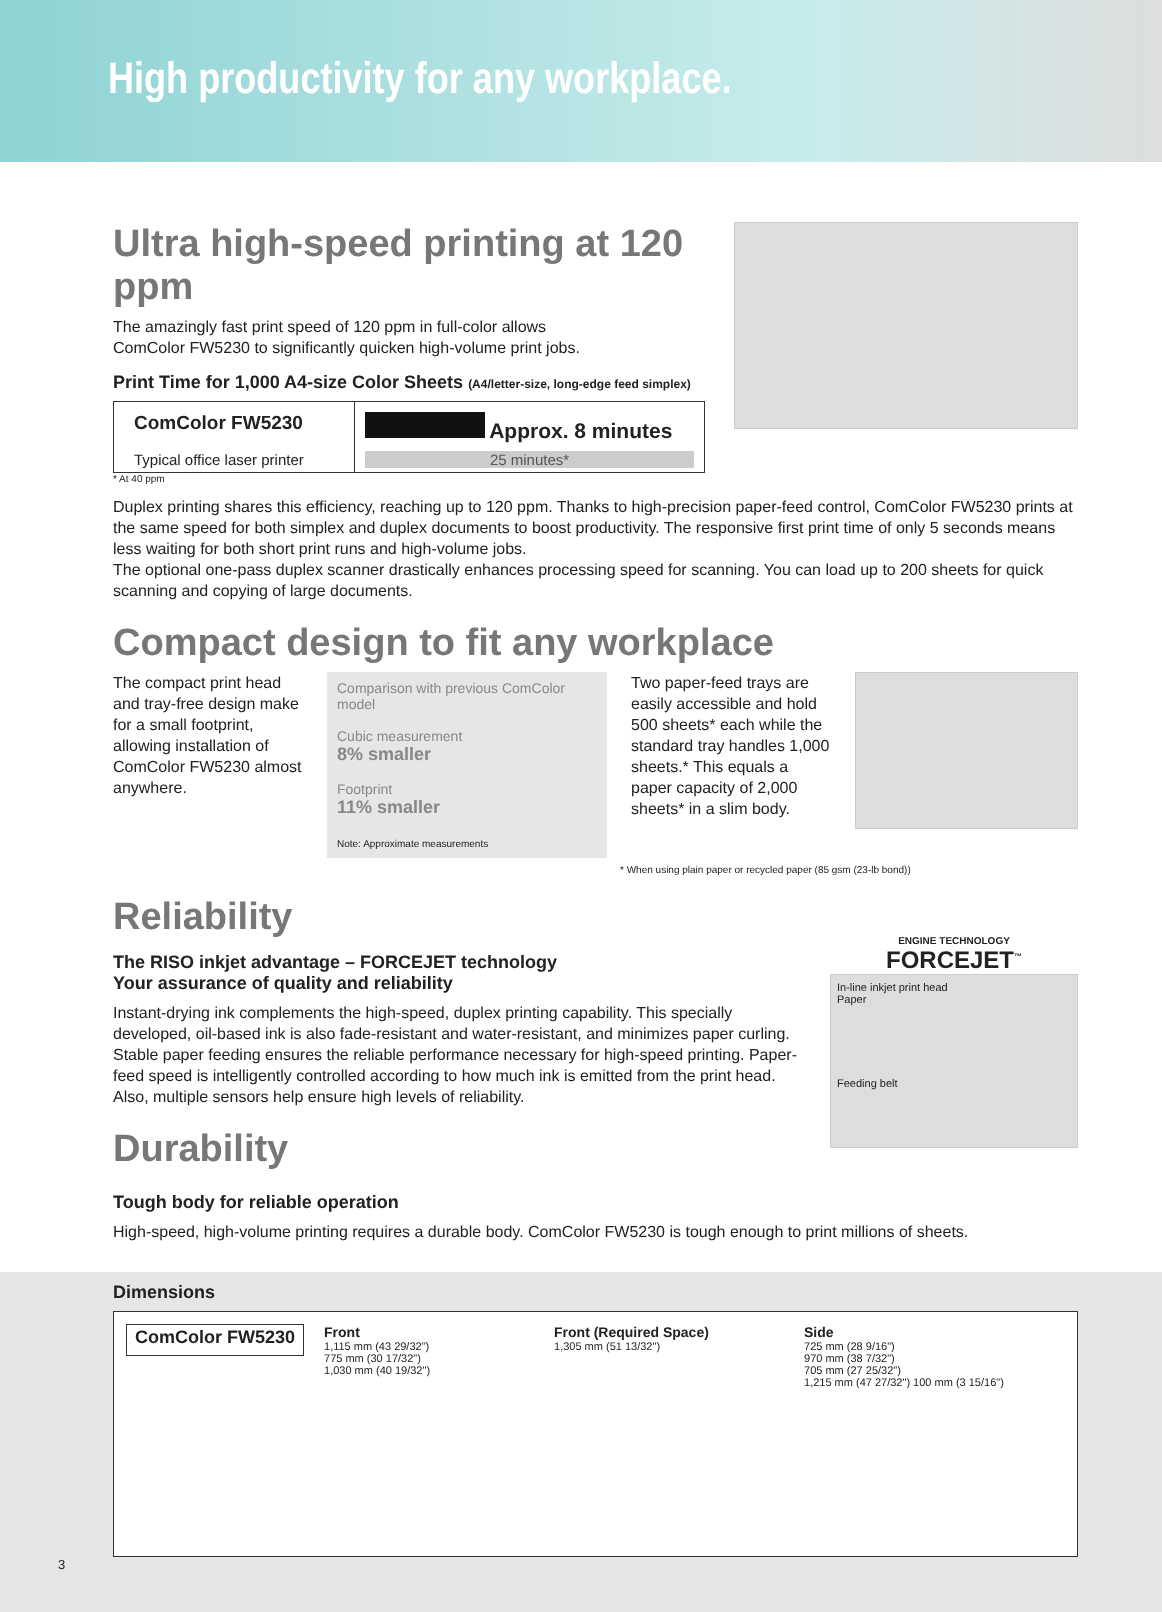High productivity for any workplace.
Ultra high-speed printing at 120 ppm
The amazingly fast print speed of 120 ppm in full-color allows
ComColor FW5230 to significantly quicken high-volume print jobs.
Print Time for 1,000 A4-size Color Sheets (A4/letter-size, long-edge feed simplex)
ComColor FW5230
Typical office laser printer
Approx. 8 minutes
25 minutes*
* At 40 ppm
Duplex printing shares this efficiency, reaching up to 120 ppm. Thanks to high-precision paper-feed control, ComColor FW5230 prints at the same speed for both simplex and duplex documents to boost productivity. The responsive first print time of only 5 seconds means less waiting for both short print runs and high-volume jobs.
The optional one-pass duplex scanner drastically enhances processing speed for scanning. You can load up to 200 sheets for quick scanning and copying of large documents.
Compact design to fit any workplace
The compact print head and tray-free design make for a small footprint, allowing installation of ComColor FW5230 almost anywhere.
Comparison with previous ComColor model
Cubic measurement
8% smaller
Footprint
11% smaller
Note: Approximate measurements
Two paper-feed trays are easily accessible and hold 500 sheets* each while the standard tray handles 1,000 sheets.* This equals a paper capacity of 2,000 sheets* in a slim body.
* When using plain paper or recycled paper (85 gsm (23-lb bond))
Reliability
The RISO inkjet advantage – FORCEJET technology
Your assurance of quality and reliability
Instant-drying ink complements the high-speed, duplex printing capability. This specially developed, oil-based ink is also fade-resistant and water-resistant, and minimizes paper curling. Stable paper feeding ensures the reliable performance necessary for high-speed printing. Paper-feed speed is intelligently controlled according to how much ink is emitted from the print head. Also, multiple sensors help ensure high levels of reliability.
Durability
ENGINE TECHNOLOGY
FORCEJET<sup>™</sup>
In-line inkjet print head
Paper
Feeding belt
Tough body for reliable operation
High-speed, high-volume printing requires a durable body. ComColor FW5230 is tough enough to print millions of sheets.
Dimensions
ComColor FW5230
Front
1,115 mm (43 29/32")
775 mm (30 17/32")
1,030 mm (40 19/32")
Front (Required Space)
1,305 mm (51 13/32")
Side
725 mm (28 9/16")
970 mm (38 7/32")
705 mm (27 25/32")
1,215 mm (47 27/32") 100 mm (3 15/16")
3